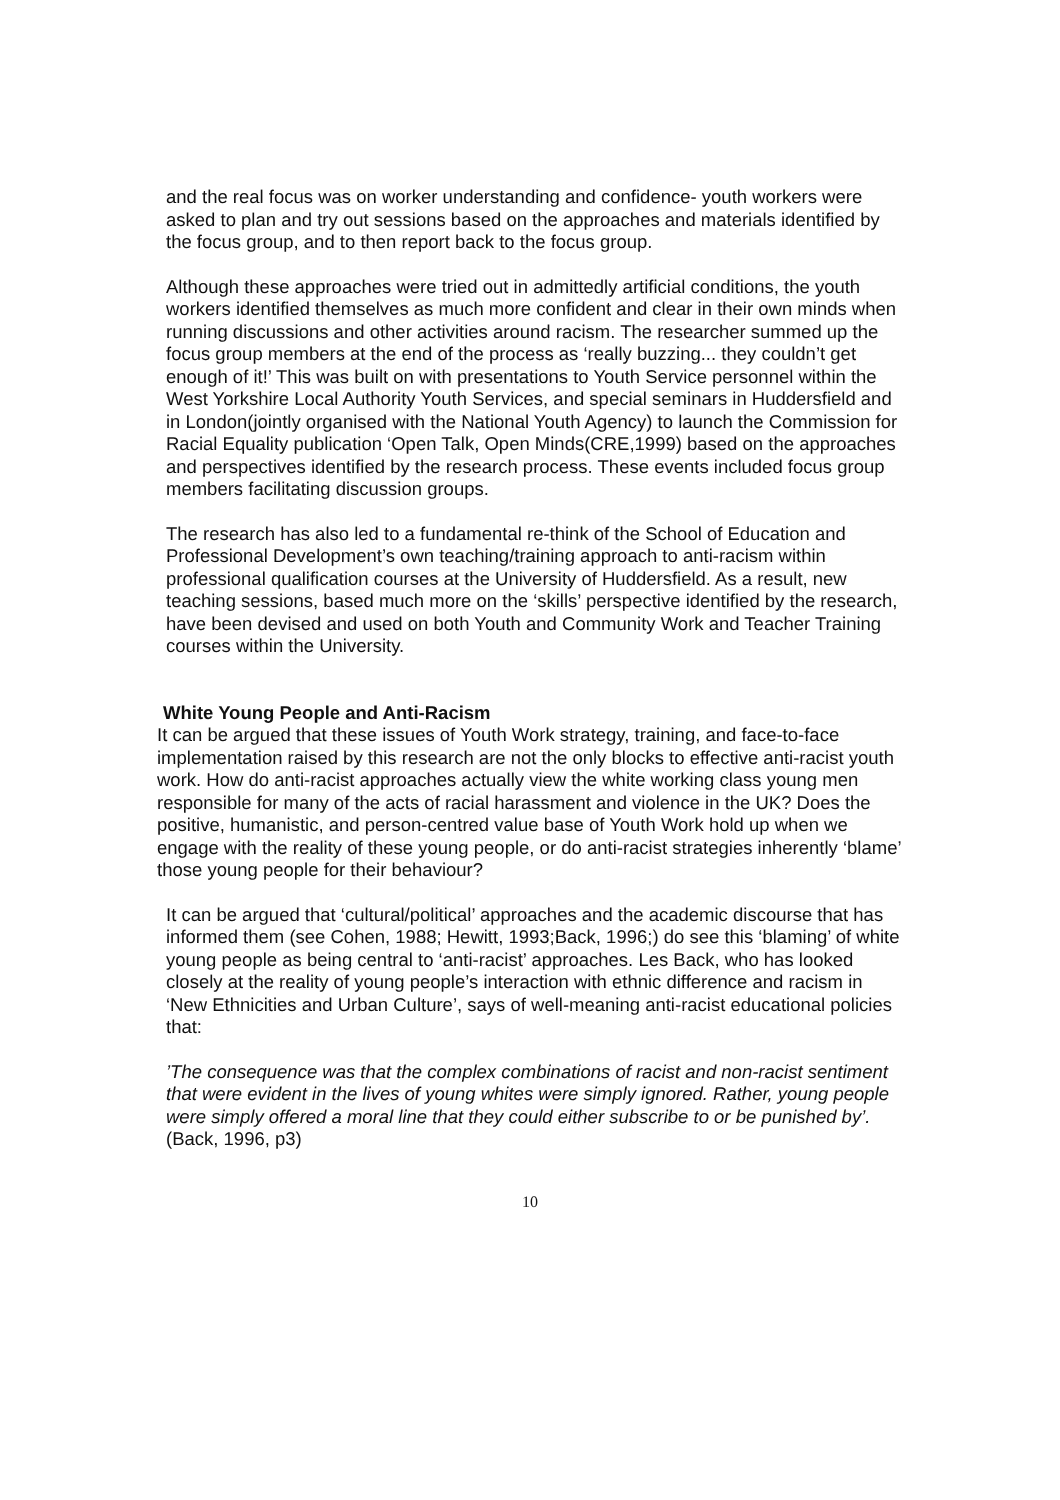and the real focus was on worker understanding and confidence- youth workers were asked to plan and try out sessions based on the approaches and materials identified by the focus group, and to then report back to the focus group.
Although these approaches were tried out in admittedly artificial conditions, the youth workers identified themselves as much more confident and clear in their own minds when running discussions and other activities around racism. The researcher summed up the focus group members at the end of the process as ‘really buzzing... they couldn’t get enough of it!’ This was built on with presentations to Youth Service personnel within the West Yorkshire Local Authority Youth Services, and special seminars in Huddersfield and in London(jointly organised with the National Youth Agency) to launch the Commission for Racial Equality publication ‘Open Talk, Open Minds(CRE,1999) based on the approaches and perspectives identified by the research process. These events included focus group members facilitating discussion groups.
The research has also led to a fundamental re-think of the School of Education and Professional Development’s own teaching/training approach to anti-racism within professional qualification courses at the University of Huddersfield. As a result, new teaching sessions, based much more on the ‘skills’ perspective identified by the research, have been devised and used on both Youth and Community Work and Teacher Training courses within the University.
White Young People and Anti-Racism
It can be argued that these issues of Youth Work strategy, training, and face-to-face implementation raised by this research are not the only blocks to effective anti-racist youth work. How do anti-racist approaches actually view the white working class young men responsible for many of the acts of racial harassment and violence in the UK? Does the positive, humanistic, and person-centred value base of Youth Work hold up when we engage with the reality of these young people, or do anti-racist strategies inherently ‘blame’ those young people for their behaviour?
It can be argued that ‘cultural/political’ approaches and the academic discourse that has informed them (see Cohen, 1988; Hewitt, 1993;Back, 1996;) do see this ‘blaming’ of white young people as being central to ‘anti-racist’ approaches. Les Back, who has looked closely at the reality of young people’s interaction with ethnic difference and racism in ‘New Ethnicities and Urban Culture’, says of well-meaning anti-racist educational policies that:
’The consequence was that the complex combinations of racist and non-racist sentiment that were evident in the lives of young whites were simply ignored. Rather, young people were simply offered a moral line that they could either subscribe to or be punished by’.
(Back, 1996, p3)
10